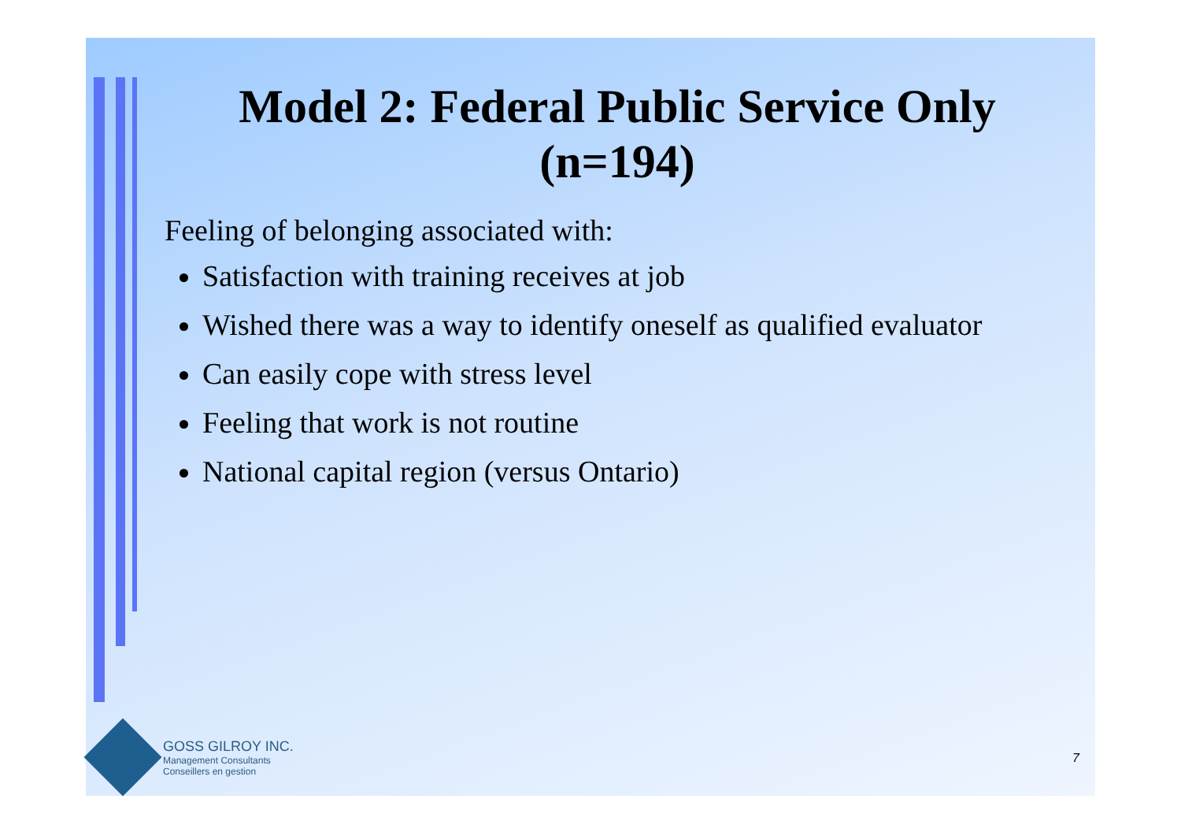Model 2: Federal Public Service Only (n=194)
Feeling of belonging associated with:
Satisfaction with training receives at job
Wished there was a way to identify oneself as qualified evaluator
Can easily cope with stress level
Feeling that work is not routine
National capital region (versus Ontario)
GOSS GILROY INC.
Management Consultants
Conseillers en gestion
7